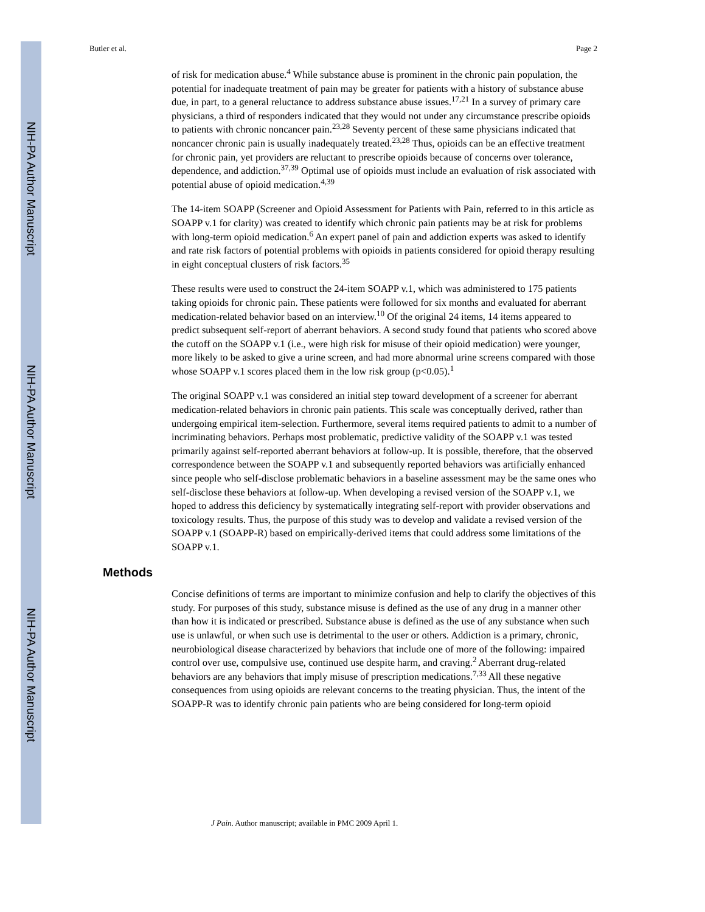NIH-PA Author Manuscript
NIH-PA Author Manuscript
NIH-PA Author Manuscript
Butler et al. Page 2
of risk for medication abuse.<sup>4</sup> While substance abuse is prominent in the chronic pain population, the potential for inadequate treatment of pain may be greater for patients with a history of substance abuse due, in part, to a general reluctance to address substance abuse issues.<sup>17,21</sup> In a survey of primary care physicians, a third of responders indicated that they would not under any circumstance prescribe opioids to patients with chronic noncancer pain.<sup>23,28</sup> Seventy percent of these same physicians indicated that noncancer chronic pain is usually inadequately treated.<sup>23,28</sup> Thus, opioids can be an effective treatment for chronic pain, yet providers are reluctant to prescribe opioids because of concerns over tolerance, dependence, and addiction.<sup>37,39</sup> Optimal use of opioids must include an evaluation of risk associated with potential abuse of opioid medication.<sup>4,39</sup>
The 14-item SOAPP (Screener and Opioid Assessment for Patients with Pain, referred to in this article as SOAPP v.1 for clarity) was created to identify which chronic pain patients may be at risk for problems with long-term opioid medication.<sup>6</sup> An expert panel of pain and addiction experts was asked to identify and rate risk factors of potential problems with opioids in patients considered for opioid therapy resulting in eight conceptual clusters of risk factors.<sup>35</sup>
These results were used to construct the 24-item SOAPP v.1, which was administered to 175 patients taking opioids for chronic pain. These patients were followed for six months and evaluated for aberrant medication-related behavior based on an interview.<sup>10</sup> Of the original 24 items, 14 items appeared to predict subsequent self-report of aberrant behaviors. A second study found that patients who scored above the cutoff on the SOAPP v.1 (i.e., were high risk for misuse of their opioid medication) were younger, more likely to be asked to give a urine screen, and had more abnormal urine screens compared with those whose SOAPP v.1 scores placed them in the low risk group (p<0.05).<sup>1</sup>
The original SOAPP v.1 was considered an initial step toward development of a screener for aberrant medication-related behaviors in chronic pain patients. This scale was conceptually derived, rather than undergoing empirical item-selection. Furthermore, several items required patients to admit to a number of incriminating behaviors. Perhaps most problematic, predictive validity of the SOAPP v.1 was tested primarily against self-reported aberrant behaviors at follow-up. It is possible, therefore, that the observed correspondence between the SOAPP v.1 and subsequently reported behaviors was artificially enhanced since people who self-disclose problematic behaviors in a baseline assessment may be the same ones who self-disclose these behaviors at follow-up. When developing a revised version of the SOAPP v.1, we hoped to address this deficiency by systematically integrating self-report with provider observations and toxicology results. Thus, the purpose of this study was to develop and validate a revised version of the SOAPP v.1 (SOAPP-R) based on empirically-derived items that could address some limitations of the SOAPP v.1.
Methods
Concise definitions of terms are important to minimize confusion and help to clarify the objectives of this study. For purposes of this study, substance misuse is defined as the use of any drug in a manner other than how it is indicated or prescribed. Substance abuse is defined as the use of any substance when such use is unlawful, or when such use is detrimental to the user or others. Addiction is a primary, chronic, neurobiological disease characterized by behaviors that include one of more of the following: impaired control over use, compulsive use, continued use despite harm, and craving.<sup>2</sup> Aberrant drug-related behaviors are any behaviors that imply misuse of prescription medications.<sup>7,33</sup> All these negative consequences from using opioids are relevant concerns to the treating physician. Thus, the intent of the SOAPP-R was to identify chronic pain patients who are being considered for long-term opioid
J Pain. Author manuscript; available in PMC 2009 April 1.